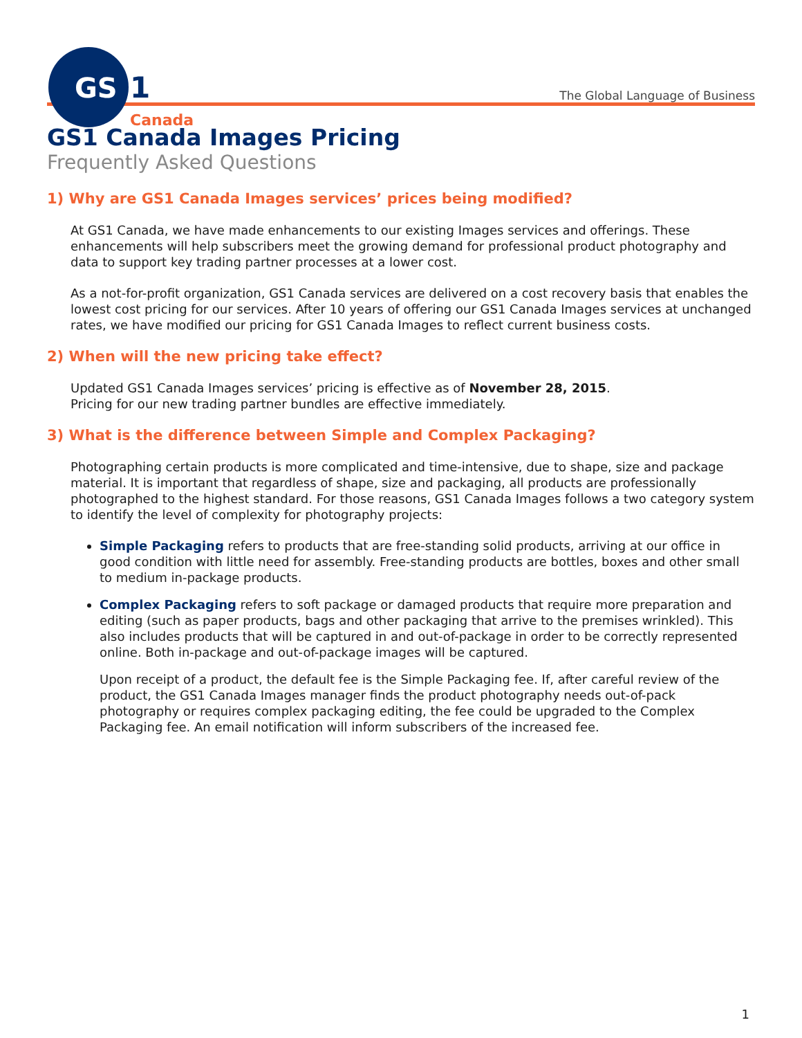GS
1
Canada
The Global Language of Business
GS1 Canada Images Pricing
Frequently Asked Questions
1) Why are GS1 Canada Images services’ prices being modified?
At GS1 Canada, we have made enhancements to our existing Images services and offerings. These enhancements will help subscribers meet the growing demand for professional product photography and data to support key trading partner processes at a lower cost.
As a not-for-profit organization, GS1 Canada services are delivered on a cost recovery basis that enables the lowest cost pricing for our services. After 10 years of offering our GS1 Canada Images services at unchanged rates, we have modified our pricing for GS1 Canada Images to reflect current business costs.
2) When will the new pricing take effect?
Updated GS1 Canada Images services’ pricing is effective as of November 28, 2015.
Pricing for our new trading partner bundles are effective immediately.
3) What is the difference between Simple and Complex Packaging?
Photographing certain products is more complicated and time-intensive, due to shape, size and package material. It is important that regardless of shape, size and packaging, all products are professionally photographed to the highest standard. For those reasons, GS1 Canada Images follows a two category system to identify the level of complexity for photography projects:
Simple Packaging refers to products that are free-standing solid products, arriving at our office in good condition with little need for assembly. Free-standing products are bottles, boxes and other small to medium in-package products.
Complex Packaging refers to soft package or damaged products that require more preparation and editing (such as paper products, bags and other packaging that arrive to the premises wrinkled). This also includes products that will be captured in and out-of-package in order to be correctly represented online. Both in-package and out-of-package images will be captured.
Upon receipt of a product, the default fee is the Simple Packaging fee. If, after careful review of the product, the GS1 Canada Images manager finds the product photography needs out-of-pack photography or requires complex packaging editing, the fee could be upgraded to the Complex Packaging fee. An email notification will inform subscribers of the increased fee.
1